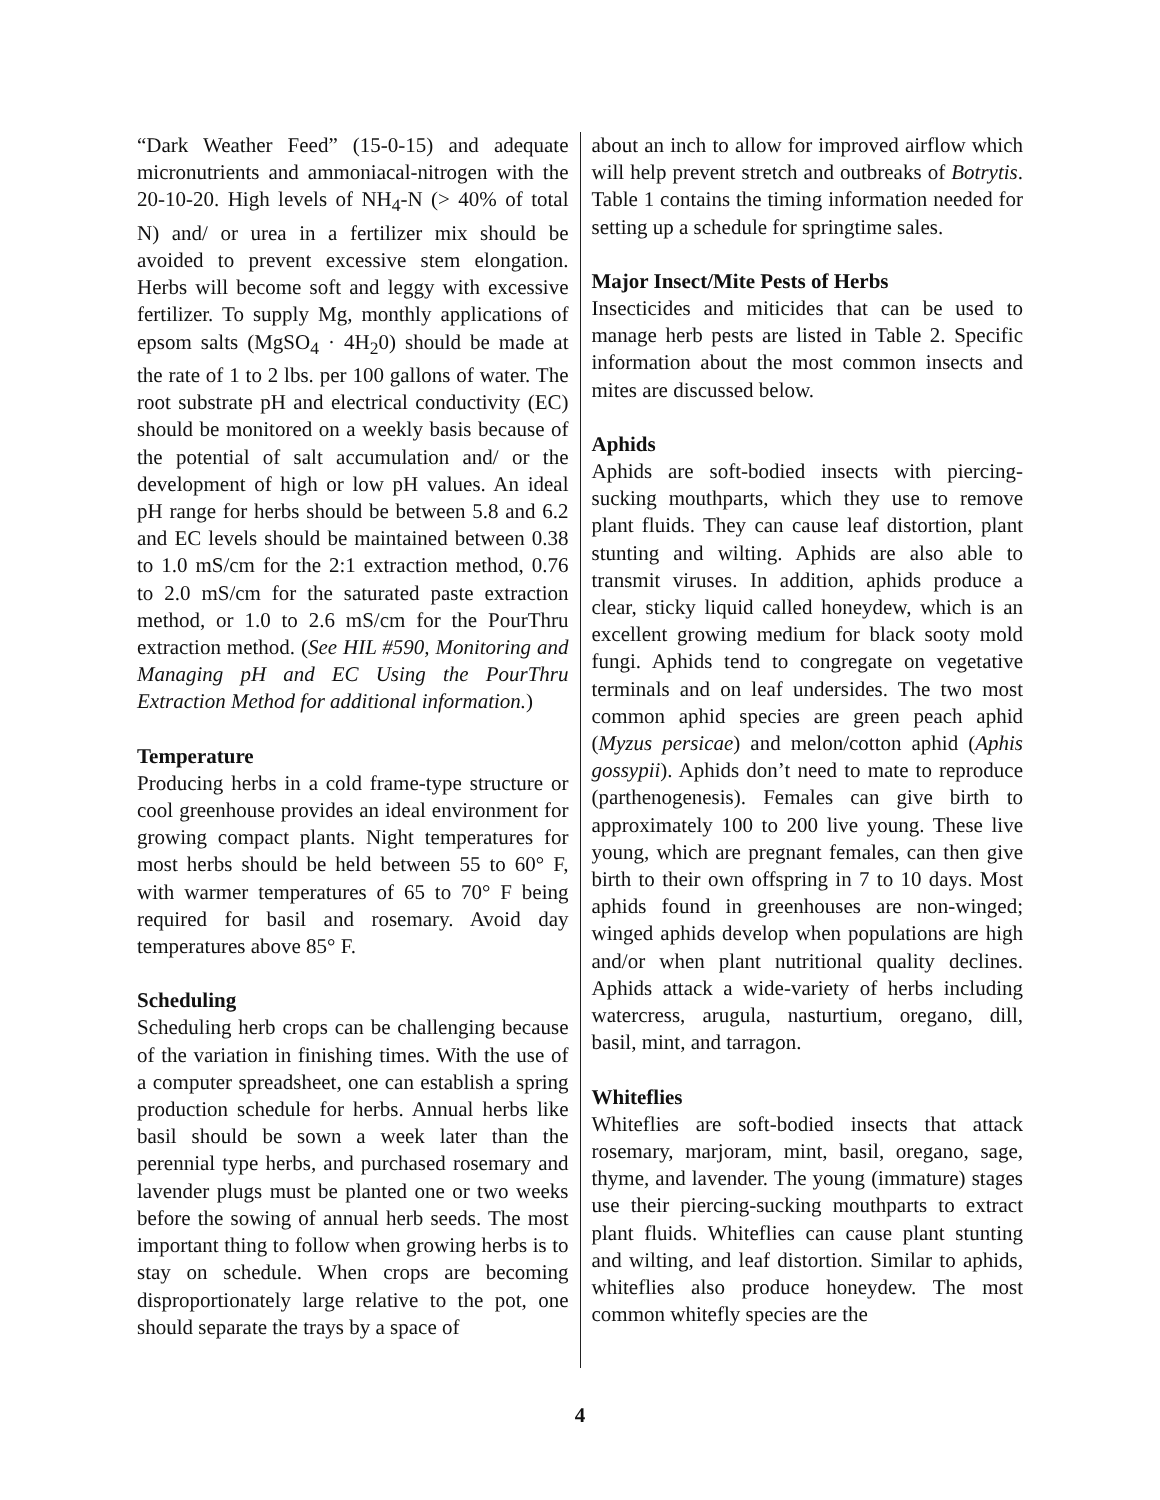“Dark Weather Feed” (15-0-15) and adequate micronutrients and ammoniacal-nitrogen with the 20-10-20. High levels of NH<sub>4</sub>-N (> 40% of total N) and/ or urea in a fertilizer mix should be avoided to prevent excessive stem elongation. Herbs will become soft and leggy with excessive fertilizer. To supply Mg, monthly applications of epsom salts (MgSO<sub>4</sub> · 4H<sub>2</sub>0) should be made at the rate of 1 to 2 lbs. per 100 gallons of water. The root substrate pH and electrical conductivity (EC) should be monitored on a weekly basis because of the potential of salt accumulation and/ or the development of high or low pH values. An ideal pH range for herbs should be between 5.8 and 6.2 and EC levels should be maintained between 0.38 to 1.0 mS/cm for the 2:1 extraction method, 0.76 to 2.0 mS/cm for the saturated paste extraction method, or 1.0 to 2.6 mS/cm for the PourThru extraction method. (See HIL #590, Monitoring and Managing pH and EC Using the PourThru Extraction Method for additional information.)
Temperature
Producing herbs in a cold frame-type structure or cool greenhouse provides an ideal environment for growing compact plants. Night temperatures for most herbs should be held between 55 to 60° F, with warmer temperatures of 65 to 70° F being required for basil and rosemary. Avoid day temperatures above 85° F.
Scheduling
Scheduling herb crops can be challenging because of the variation in finishing times. With the use of a computer spreadsheet, one can establish a spring production schedule for herbs. Annual herbs like basil should be sown a week later than the perennial type herbs, and purchased rosemary and lavender plugs must be planted one or two weeks before the sowing of annual herb seeds. The most important thing to follow when growing herbs is to stay on schedule. When crops are becoming disproportionately large relative to the pot, one should separate the trays by a space of
about an inch to allow for improved airflow which will help prevent stretch and outbreaks of Botrytis. Table 1 contains the timing information needed for setting up a schedule for springtime sales.
Major Insect/Mite Pests of Herbs
Insecticides and miticides that can be used to manage herb pests are listed in Table 2. Specific information about the most common insects and mites are discussed below.
Aphids
Aphids are soft-bodied insects with piercing-sucking mouthparts, which they use to remove plant fluids. They can cause leaf distortion, plant stunting and wilting. Aphids are also able to transmit viruses. In addition, aphids produce a clear, sticky liquid called honeydew, which is an excellent growing medium for black sooty mold fungi. Aphids tend to congregate on vegetative terminals and on leaf undersides. The two most common aphid species are green peach aphid (Myzus persicae) and melon/cotton aphid (Aphis gossypii). Aphids don’t need to mate to reproduce (parthenogenesis). Females can give birth to approximately 100 to 200 live young. These live young, which are pregnant females, can then give birth to their own offspring in 7 to 10 days. Most aphids found in greenhouses are non-winged; winged aphids develop when populations are high and/or when plant nutritional quality declines. Aphids attack a wide-variety of herbs including watercress, arugula, nasturtium, oregano, dill, basil, mint, and tarragon.
Whiteflies
Whiteflies are soft-bodied insects that attack rosemary, marjoram, mint, basil, oregano, sage, thyme, and lavender. The young (immature) stages use their piercing-sucking mouthparts to extract plant fluids. Whiteflies can cause plant stunting and wilting, and leaf distortion. Similar to aphids, whiteflies also produce honeydew. The most common whitefly species are the
4